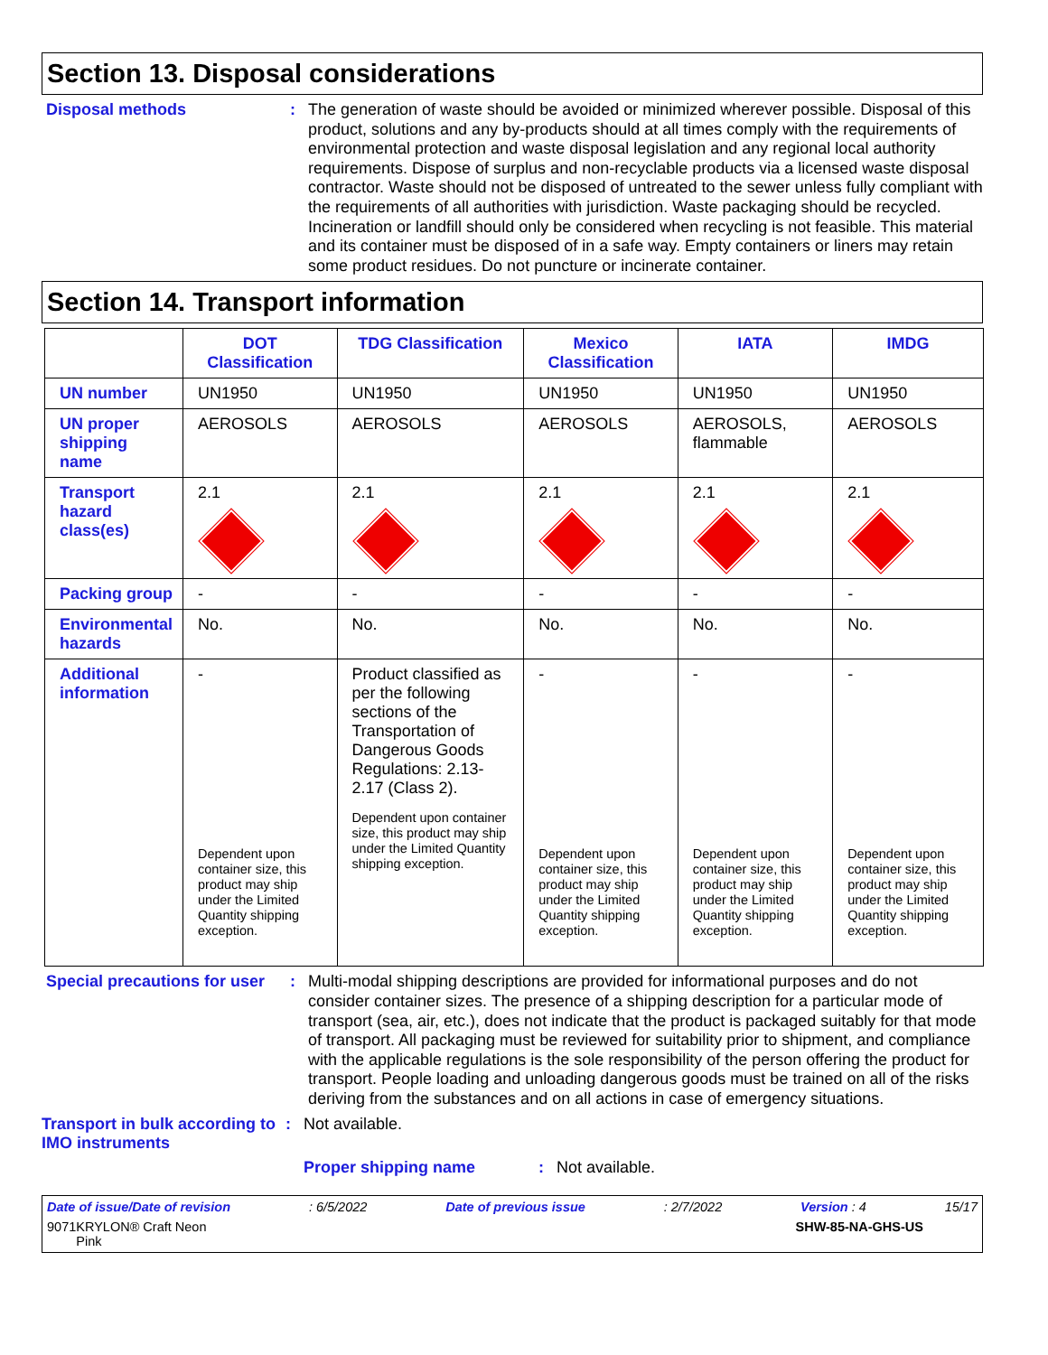Section 13. Disposal considerations
Disposal methods :
The generation of waste should be avoided or minimized wherever possible. Disposal of this product, solutions and any by-products should at all times comply with the requirements of environmental protection and waste disposal legislation and any regional local authority requirements. Dispose of surplus and non-recyclable products via a licensed waste disposal contractor. Waste should not be disposed of untreated to the sewer unless fully compliant with the requirements of all authorities with jurisdiction. Waste packaging should be recycled. Incineration or landfill should only be considered when recycling is not feasible. This material and its container must be disposed of in a safe way. Empty containers or liners may retain some product residues. Do not puncture or incinerate container.
Section 14. Transport information
| | DOT Classification | TDG Classification | Mexico Classification | IATA | IMDG |
| --- | --- | --- | --- | --- | --- |
| UN number | UN1950 | UN1950 | UN1950 | UN1950 | UN1950 |
| UN proper shipping name | AEROSOLS | AEROSOLS | AEROSOLS | AEROSOLS, flammable | AEROSOLS |
| Transport hazard class(es) | 2.1 | 2.1 | 2.1 | 2.1 | 2.1 |
| Packing group | - | - | - | - | - |
| Environmental hazards | No. | No. | No. | No. | No. |
| Additional information | - Dependent upon container size, this product may ship under the Limited Quantity shipping exception. | Product classified as per the following sections of the Transportation of Dangerous Goods Regulations: 2.13-2.17 (Class 2). Dependent upon container size, this product may ship under the Limited Quantity shipping exception. | - Dependent upon container size, this product may ship under the Limited Quantity shipping exception. | - Dependent upon container size, this product may ship under the Limited Quantity shipping exception. | - Dependent upon container size, this product may ship under the Limited Quantity shipping exception. |
Special precautions for user
:
Multi-modal shipping descriptions are provided for informational purposes and do not consider container sizes. The presence of a shipping description for a particular mode of transport (sea, air, etc.), does not indicate that the product is packaged suitably for that mode of transport. All packaging must be reviewed for suitability prior to shipment, and compliance with the applicable regulations is the sole responsibility of the person offering the product for transport. People loading and unloading dangerous goods must be trained on all of the risks deriving from the substances and on all actions in case of emergency situations.
Transport in bulk according to IMO instruments
:
Not available.
Proper shipping name :
Not available.
Date of issue/Date of revision: 6/5/2022 Date of previous issue: 2/7/2022 Version : 4 15/17
9071 KRYLON® Craft Neon Pink SHW-85-NA-GHS-US